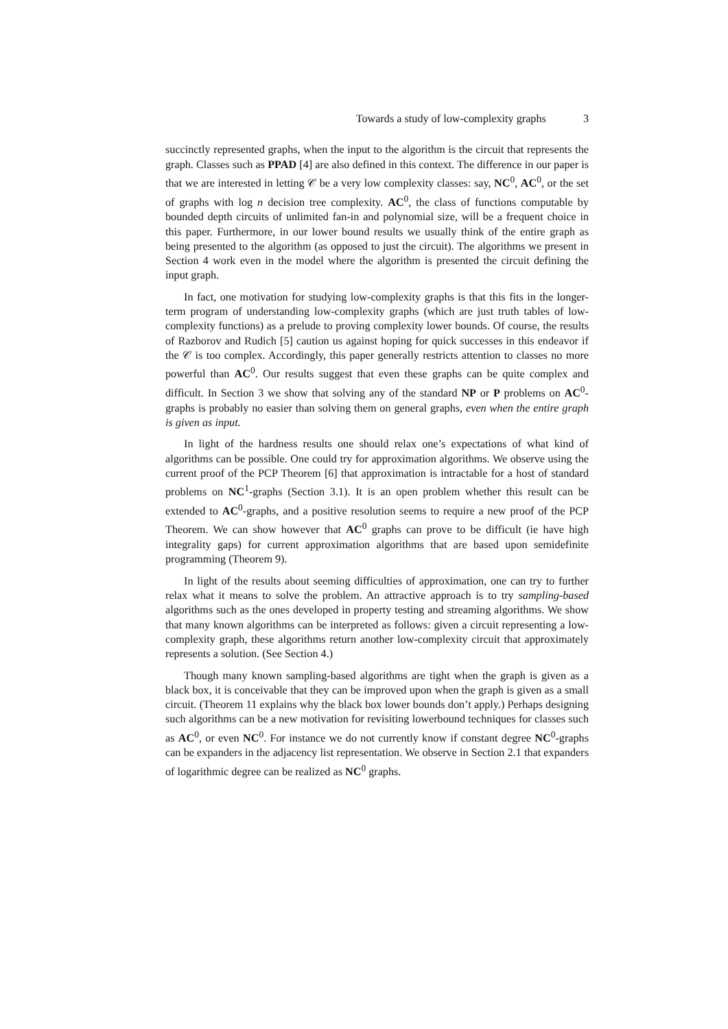Towards a study of low-complexity graphs 3
succinctly represented graphs, when the input to the algorithm is the circuit that represents the graph. Classes such as PPAD [4] are also defined in this context. The difference in our paper is that we are interested in letting 𝒞 be a very low complexity classes: say, NC<sup>0</sup>, AC<sup>0</sup>, or the set of graphs with log n decision tree complexity. AC<sup>0</sup>, the class of functions computable by bounded depth circuits of unlimited fan-in and polynomial size, will be a frequent choice in this paper. Furthermore, in our lower bound results we usually think of the entire graph as being presented to the algorithm (as opposed to just the circuit). The algorithms we present in Section 4 work even in the model where the algorithm is presented the circuit defining the input graph.
In fact, one motivation for studying low-complexity graphs is that this fits in the longer-term program of understanding low-complexity graphs (which are just truth tables of low-complexity functions) as a prelude to proving complexity lower bounds. Of course, the results of Razborov and Rudich [5] caution us against hoping for quick successes in this endeavor if the 𝒞 is too complex. Accordingly, this paper generally restricts attention to classes no more powerful than AC<sup>0</sup>. Our results suggest that even these graphs can be quite complex and difficult. In Section 3 we show that solving any of the standard NP or P problems on AC<sup>0</sup>-graphs is probably no easier than solving them on general graphs, even when the entire graph is given as input.
In light of the hardness results one should relax one’s expectations of what kind of algorithms can be possible. One could try for approximation algorithms. We observe using the current proof of the PCP Theorem [6] that approximation is intractable for a host of standard problems on NC<sup>1</sup>-graphs (Section 3.1). It is an open problem whether this result can be extended to AC<sup>0</sup>-graphs, and a positive resolution seems to require a new proof of the PCP Theorem. We can show however that AC<sup>0</sup> graphs can prove to be difficult (ie have high integrality gaps) for current approximation algorithms that are based upon semidefinite programming (Theorem 9).
In light of the results about seeming difficulties of approximation, one can try to further relax what it means to solve the problem. An attractive approach is to try sampling-based algorithms such as the ones developed in property testing and streaming algorithms. We show that many known algorithms can be interpreted as follows: given a circuit representing a low-complexity graph, these algorithms return another low-complexity circuit that approximately represents a solution. (See Section 4.)
Though many known sampling-based algorithms are tight when the graph is given as a black box, it is conceivable that they can be improved upon when the graph is given as a small circuit. (Theorem 11 explains why the black box lower bounds don’t apply.) Perhaps designing such algorithms can be a new motivation for revisiting lowerbound techniques for classes such as AC<sup>0</sup>, or even NC<sup>0</sup>. For instance we do not currently know if constant degree NC<sup>0</sup>-graphs can be expanders in the adjacency list representation. We observe in Section 2.1 that expanders of logarithmic degree can be realized as NC<sup>0</sup> graphs.